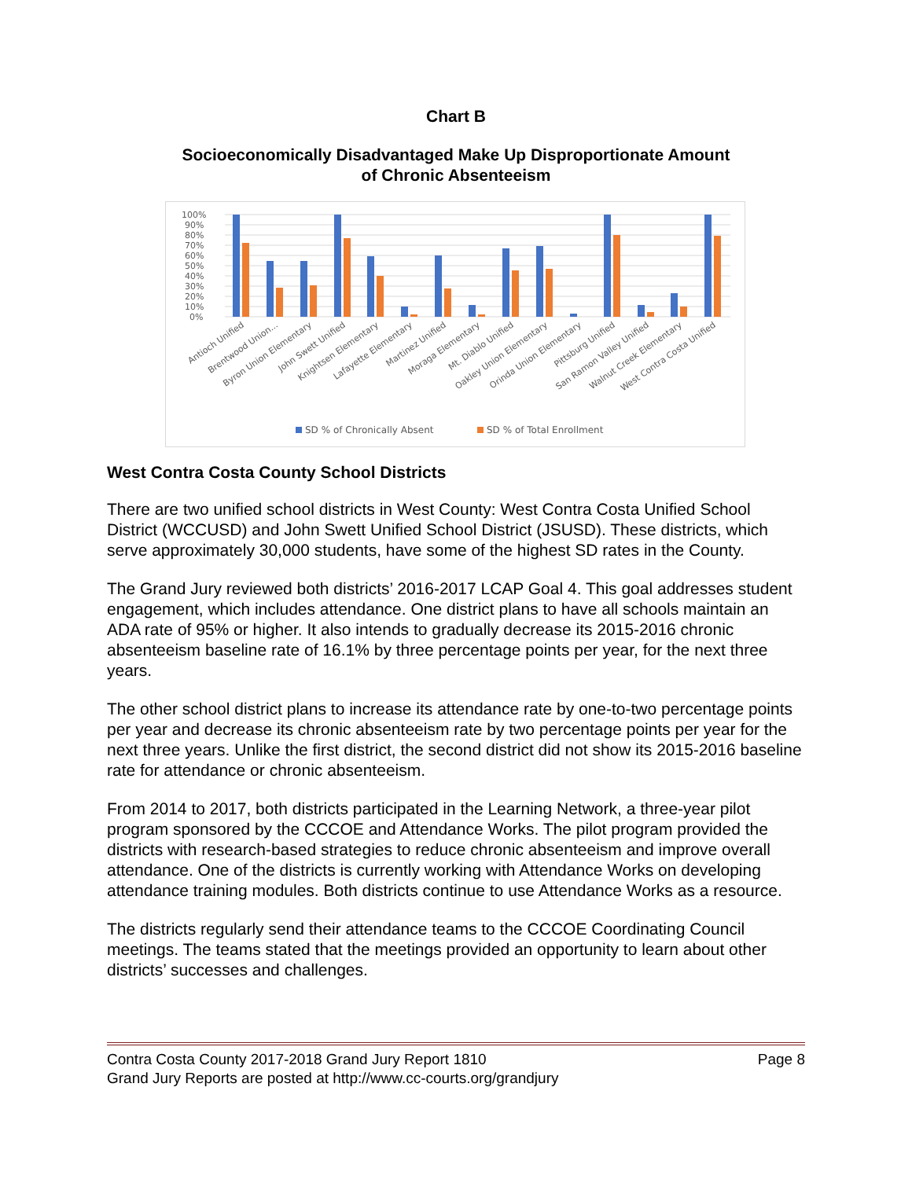Chart B
Socioeconomically Disadvantaged Make Up Disproportionate Amount
of Chronic Absenteeism
100%
90%
80%
70%
60%
50%
40%
30%
20%
10%
0%
Antioch Unified
Brentwood Union...
Byron Union Elementary
John Swett Unified
Knightsen Elementary
Lafayette Elementary
Martinez Unified
Moraga Elementary
Mt. Diablo Unified
Oakley Union Elementary
Orinda Union Elementary
Pittsburg Unified
San Ramon Valley Unified
Walnut Creek Elementary
West Contra Costa Unified
SD % of Chronically Absent
SD % of Total Enrollment
West Contra Costa County School Districts
There are two unified school districts in West County: West Contra Costa Unified School District (WCCUSD) and John Swett Unified School District (JSUSD). These districts, which serve approximately 30,000 students, have some of the highest SD rates in the County.
The Grand Jury reviewed both districts’ 2016-2017 LCAP Goal 4. This goal addresses student engagement, which includes attendance. One district plans to have all schools maintain an ADA rate of 95% or higher. It also intends to gradually decrease its 2015-2016 chronic absenteeism baseline rate of 16.1% by three percentage points per year, for the next three years.
The other school district plans to increase its attendance rate by one-to-two percentage points per year and decrease its chronic absenteeism rate by two percentage points per year for the next three years. Unlike the first district, the second district did not show its 2015-2016 baseline rate for attendance or chronic absenteeism.
From 2014 to 2017, both districts participated in the Learning Network, a three-year pilot program sponsored by the CCCOE and Attendance Works. The pilot program provided the districts with research-based strategies to reduce chronic absenteeism and improve overall attendance. One of the districts is currently working with Attendance Works on developing attendance training modules. Both districts continue to use Attendance Works as a resource.
The districts regularly send their attendance teams to the CCCOE Coordinating Council meetings. The teams stated that the meetings provided an opportunity to learn about other districts’ successes and challenges.
Contra Costa County 2017-2018 Grand Jury Report 1810 Page 8
Grand Jury Reports are posted at http://www.cc-courts.org/grandjury